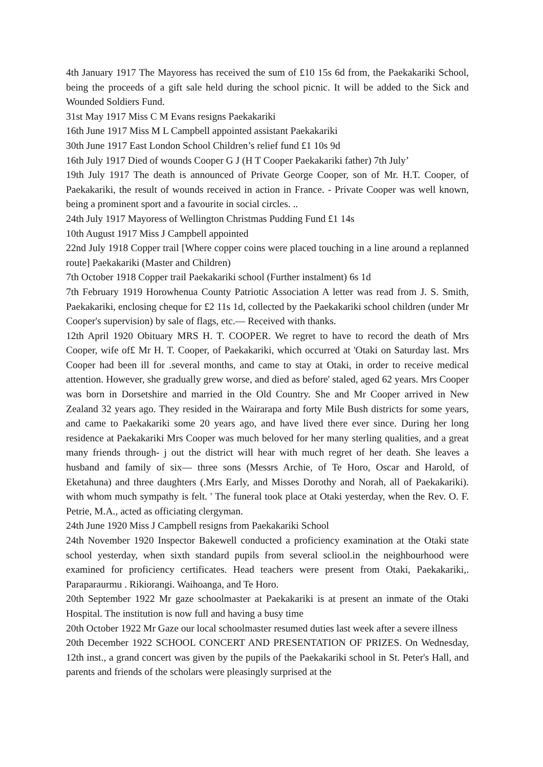4th January 1917 The Mayoress has received the sum of £10 15s 6d from, the Paekakariki School, being the proceeds of a gift sale held during the school picnic. It will be added to the Sick and Wounded Soldiers Fund.
31st May 1917 Miss C M Evans resigns Paekakariki
16th June 1917 Miss M L Campbell appointed assistant Paekakariki
30th June 1917 East London School Children’s relief fund £1 10s 9d
16th July 1917 Died of wounds Cooper G J (H T Cooper Paekakariki father) 7th July’
19th July 1917 The death is announced of Private George Cooper, son of Mr. H.T. Cooper, of Paekakariki, the result of wounds received in action in France. - Private Cooper was well known, being a prominent sport and a favourite in social circles. ..
24th July 1917 Mayoress of Wellington Christmas Pudding Fund £1 14s
10th August 1917 Miss J Campbell appointed
22nd July 1918 Copper trail [Where copper coins were placed touching in a line around a replanned route] Paekakariki (Master and Children)
7th October 1918 Copper trail Paekakariki school (Further instalment) 6s 1d
7th February 1919 Horowhenua County Patriotic Association A letter was read from J. S. Smith, Paekakariki, enclosing cheque for £2 11s 1d, collected by the Paekakariki school children (under Mr Cooper's supervision) by sale of flags, etc.— Received with thanks.
12th April 1920 Obituary MRS H. T. COOPER. We regret to have to record the death of Mrs Cooper, wife of£ Mr H. T. Cooper, of Paekakariki, which occurred at 'Otaki on Saturday last. Mrs Cooper had been ill for .several months, and came to stay at Otaki, in order to receive medical attention. However, she gradually grew worse, and died as before' staled, aged 62 years. Mrs Cooper was born in Dorsetshire and married in the Old Country. She and Mr Cooper arrived in New Zealand 32 years ago. They resided in the Wairarapa and forty Mile Bush districts for some years, and came to Paekakariki some 20 years ago, and have lived there ever since. During her long residence at Paekakariki Mrs Cooper was much beloved for her many sterling qualities, and a great many friends through- j out the district will hear with much regret of her death. She leaves a husband and family of six— three sons (Messrs Archie, of Te Horo, Oscar and Harold, of Eketahuna) and three daughters (.Mrs Early, and Misses Dorothy and Norah, all of Paekakariki). with whom much sympathy is felt. ' The funeral took place at Otaki yesterday, when the Rev. O. F. Petrie, M.A., acted as officiating clergyman.
24th June 1920 Miss J Campbell resigns from Paekakariki School
24th November 1920 Inspector Bakewell conducted a proficiency examination at the Otaki state school yesterday, when sixth standard pupils from several scliool.in the neighbourhood were examined for proficiency certificates. Head teachers were present from Otaki, Paekakariki,. Paraparaurmu . Rikiorangi. Waihoanga, and Te Horo.
20th September 1922 Mr gaze schoolmaster at Paekakariki is at present an inmate of the Otaki Hospital. The institution is now full and having a busy time
20th October 1922 Mr Gaze our local schoolmaster resumed duties last week after a severe illness
20th December 1922 SCHOOL CONCERT AND PRESENTATION OF PRIZES. On Wednesday, 12th inst., a grand concert was given by the pupils of the Paekakariki school in St. Peter's Hall, and parents and friends of the scholars were pleasingly surprised at the